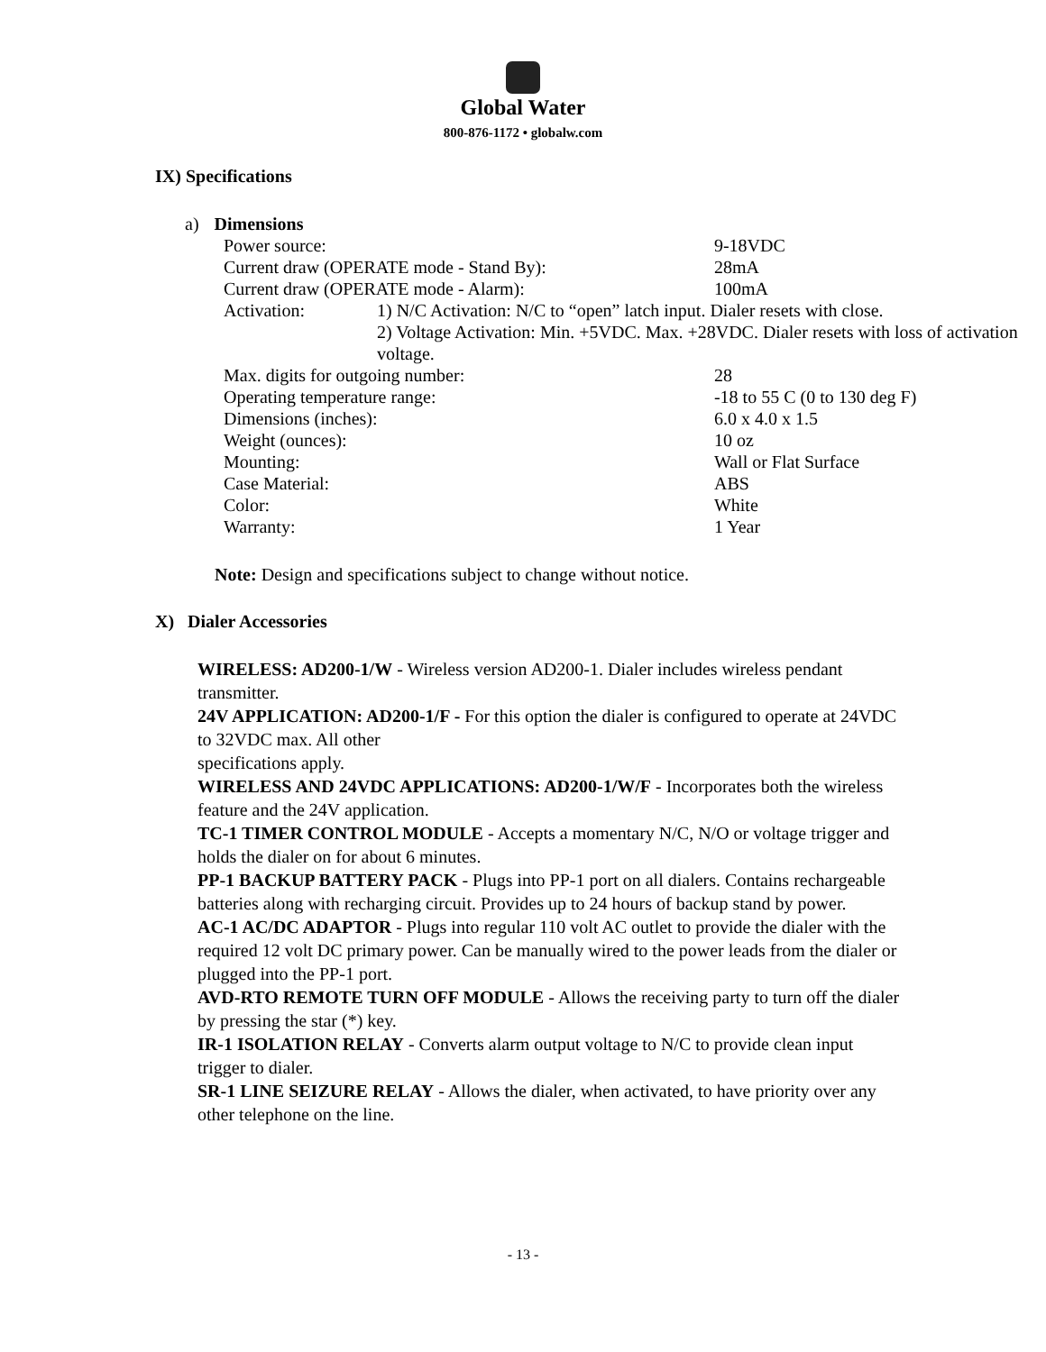Global Water
800-876-1172 • globalw.com
IX) Specifications
a) Dimensions
| Power source: | | 9-18VDC |
| Current draw (OPERATE mode - Stand By): | | 28mA |
| Current draw (OPERATE mode - Alarm): | | 100mA |
| Activation: | 1) N/C Activation: N/C to “open” latch input. Dialer resets with close. 2) Voltage Activation: Min. +5VDC. Max. +28VDC. Dialer resets with loss of activation voltage. | |
| Max. digits for outgoing number: | | 28 |
| Operating temperature range: | | -18 to 55 C (0 to 130 deg F) |
| Dimensions (inches): | | 6.0 x 4.0 x 1.5 |
| Weight (ounces): | | 10 oz |
| Mounting: | | Wall or Flat Surface |
| Case Material: | | ABS |
| Color: | | White |
| Warranty: | | 1 Year |
Note: Design and specifications subject to change without notice.
X) Dialer Accessories
WIRELESS: AD200-1/W - Wireless version AD200-1. Dialer includes wireless pendant transmitter.
24V APPLICATION: AD200-1/F - For this option the dialer is configured to operate at 24VDC to 32VDC max. All other
specifications apply.
WIRELESS AND 24VDC APPLICATIONS: AD200-1/W/F - Incorporates both the wireless feature and the 24V application.
TC-1 TIMER CONTROL MODULE - Accepts a momentary N/C, N/O or voltage trigger and holds the dialer on for about 6 minutes.
PP-1 BACKUP BATTERY PACK - Plugs into PP-1 port on all dialers. Contains rechargeable batteries along with recharging circuit. Provides up to 24 hours of backup stand by power.
AC-1 AC/DC ADAPTOR - Plugs into regular 110 volt AC outlet to provide the dialer with the required 12 volt DC primary power. Can be manually wired to the power leads from the dialer or plugged into the PP-1 port.
AVD-RTO REMOTE TURN OFF MODULE - Allows the receiving party to turn off the dialer by pressing the star (*) key.
IR-1 ISOLATION RELAY - Converts alarm output voltage to N/C to provide clean input trigger to dialer.
SR-1 LINE SEIZURE RELAY - Allows the dialer, when activated, to have priority over any other telephone on the line.
- 13 -